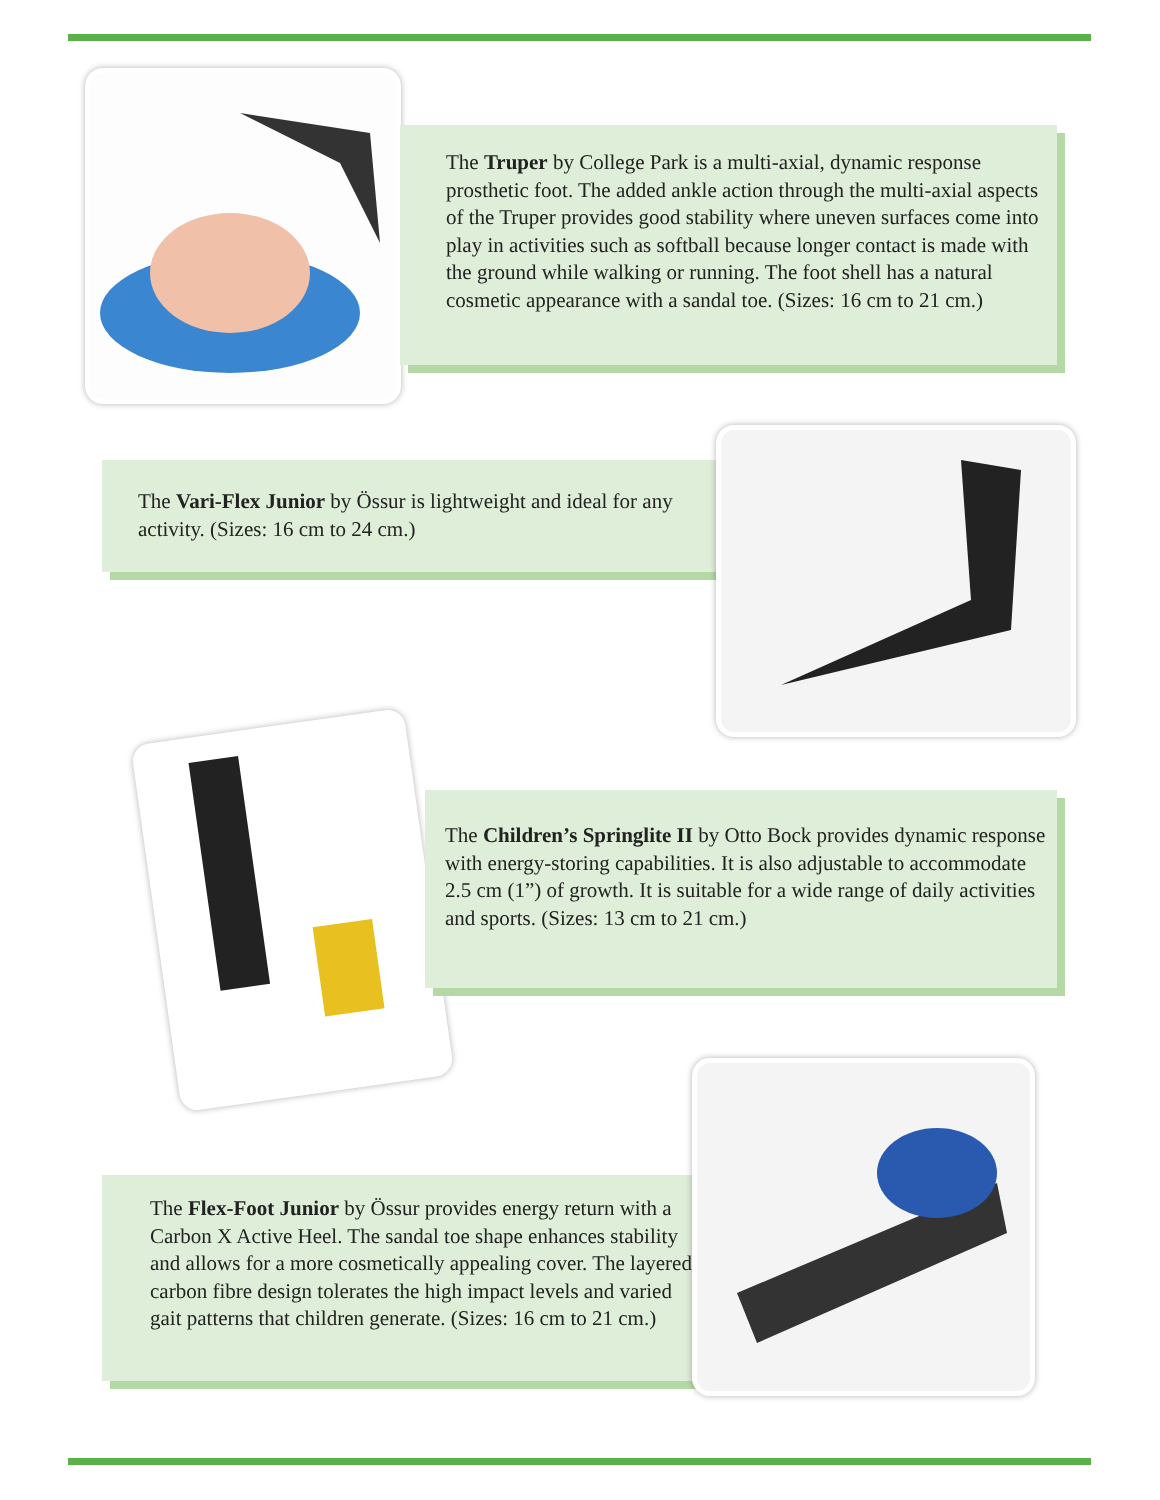The Truper by College Park is a multi-axial, dynamic response prosthetic foot. The added ankle action through the multi-axial aspects of the Truper provides good stability where uneven surfaces come into play in activities such as softball because longer contact is made with the ground while walking or running. The foot shell has a natural cosmetic appearance with a sandal toe. (Sizes: 16 cm to 21 cm.)
The Vari-Flex Junior by Össur is lightweight and ideal for any activity. (Sizes: 16 cm to 24 cm.)
The Children’s Springlite II by Otto Bock provides dynamic response with energy-storing capabilities. It is also adjustable to accommodate 2.5 cm (1”) of growth. It is suitable for a wide range of daily activities and sports. (Sizes: 13 cm to 21 cm.)
The Flex-Foot Junior by Össur provides energy return with a Carbon X Active Heel. The sandal toe shape enhances stability and allows for a more cosmetically appealing cover. The layered carbon fibre design tolerates the high impact levels and varied gait patterns that children generate. (Sizes: 16 cm to 21 cm.)